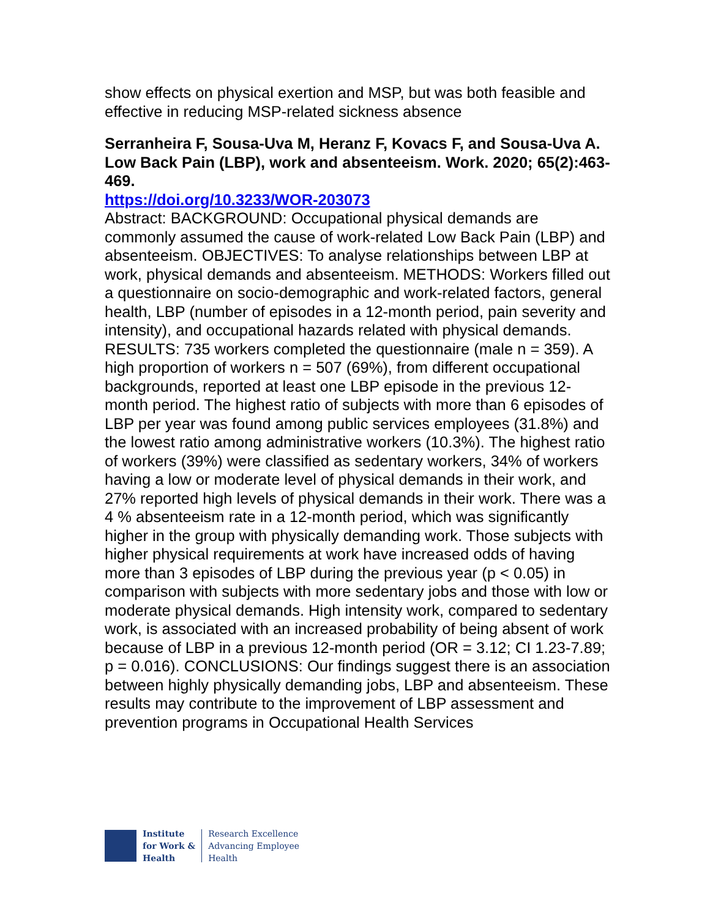show effects on physical exertion and MSP, but was both feasible and effective in reducing MSP-related sickness absence
Serranheira F, Sousa-Uva M, Heranz F, Kovacs F, and Sousa-Uva A. Low Back Pain (LBP), work and absenteeism. Work. 2020; 65(2):463-469.
https://doi.org/10.3233/WOR-203073
Abstract: BACKGROUND: Occupational physical demands are commonly assumed the cause of work-related Low Back Pain (LBP) and absenteeism. OBJECTIVES: To analyse relationships between LBP at work, physical demands and absenteeism. METHODS: Workers filled out a questionnaire on socio-demographic and work-related factors, general health, LBP (number of episodes in a 12-month period, pain severity and intensity), and occupational hazards related with physical demands. RESULTS: 735 workers completed the questionnaire (male n = 359). A high proportion of workers n = 507 (69%), from different occupational backgrounds, reported at least one LBP episode in the previous 12-month period. The highest ratio of subjects with more than 6 episodes of LBP per year was found among public services employees (31.8%) and the lowest ratio among administrative workers (10.3%). The highest ratio of workers (39%) were classified as sedentary workers, 34% of workers having a low or moderate level of physical demands in their work, and 27% reported high levels of physical demands in their work. There was a 4 % absenteeism rate in a 12-month period, which was significantly higher in the group with physically demanding work. Those subjects with higher physical requirements at work have increased odds of having more than 3 episodes of LBP during the previous year (p < 0.05) in comparison with subjects with more sedentary jobs and those with low or moderate physical demands. High intensity work, compared to sedentary work, is associated with an increased probability of being absent of work because of LBP in a previous 12-month period (OR = 3.12; CI 1.23-7.89; p = 0.016). CONCLUSIONS: Our findings suggest there is an association between highly physically demanding jobs, LBP and absenteeism. These results may contribute to the improvement of LBP assessment and prevention programs in Occupational Health Services
Institute
for Work &
Health
Research Excellence
Advancing Employee
Health